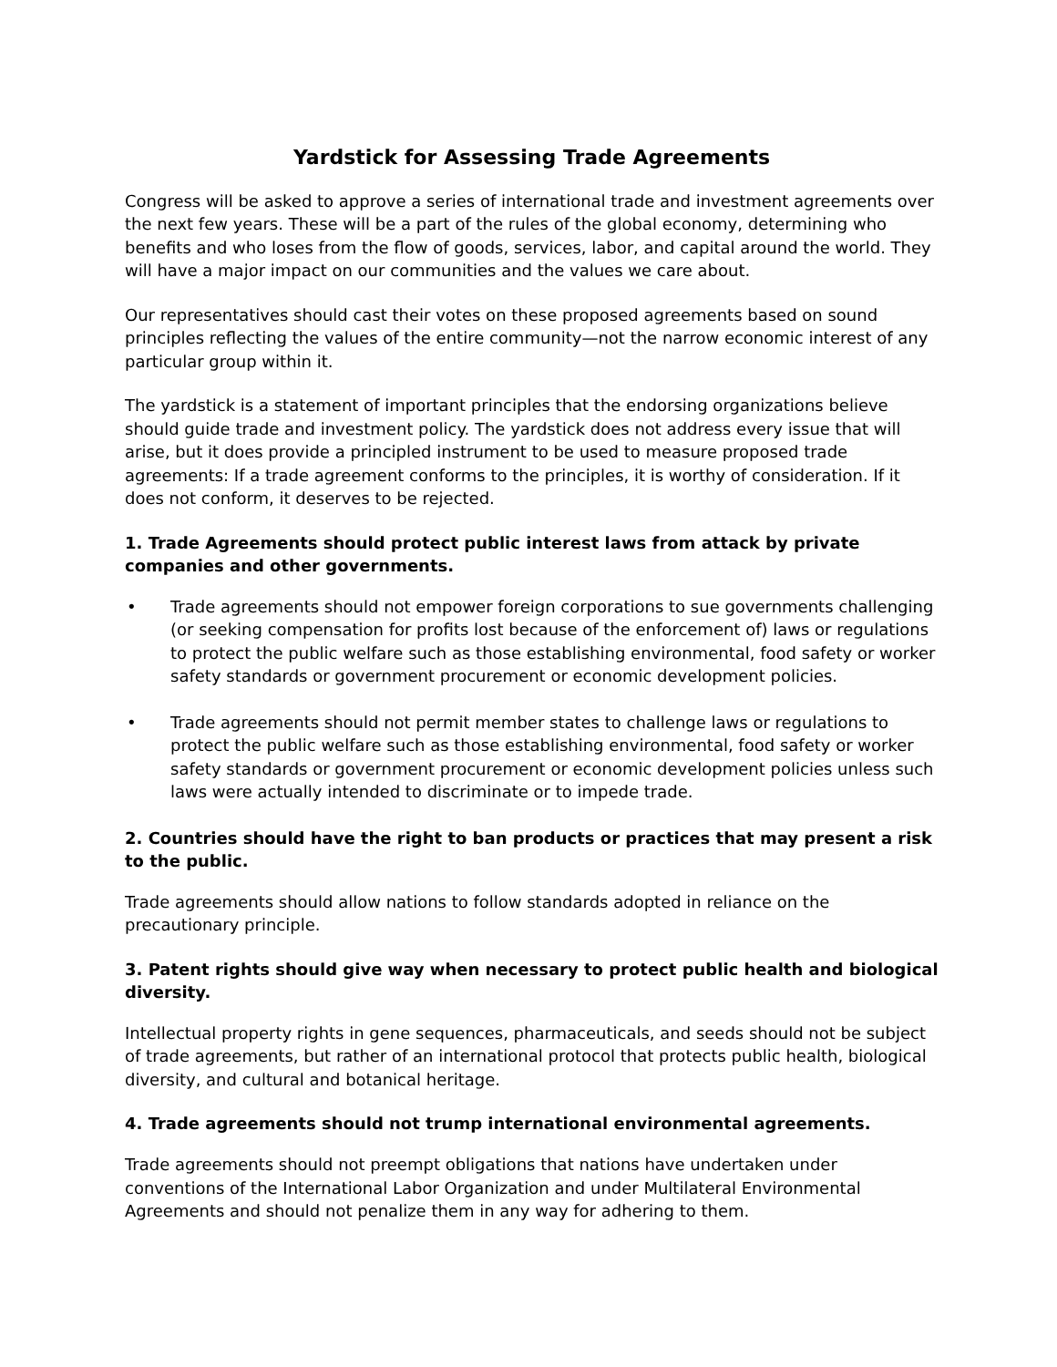Yardstick for Assessing Trade Agreements
Congress will be asked to approve a series of international trade and investment agreements over the next few years. These will be a part of the rules of the global economy, determining who benefits and who loses from the flow of goods, services, labor, and capital around the world. They will have a major impact on our communities and the values we care about.
Our representatives should cast their votes on these proposed agreements based on sound principles reflecting the values of the entire community—not the narrow economic interest of any particular group within it.
The yardstick is a statement of important principles that the endorsing organizations believe should guide trade and investment policy. The yardstick does not address every issue that will arise, but it does provide a principled instrument to be used to measure proposed trade agreements: If a trade agreement conforms to the principles, it is worthy of consideration. If it does not conform, it deserves to be rejected.
1. Trade Agreements should protect public interest laws from attack by private companies and other governments.
• Trade agreements should not empower foreign corporations to sue governments challenging (or seeking compensation for profits lost because of the enforcement of) laws or regulations to protect the public welfare such as those establishing environmental, food safety or worker safety standards or government procurement or economic development policies.
• Trade agreements should not permit member states to challenge laws or regulations to protect the public welfare such as those establishing environmental, food safety or worker safety standards or government procurement or economic development policies unless such laws were actually intended to discriminate or to impede trade.
2. Countries should have the right to ban products or practices that may present a risk to the public.
Trade agreements should allow nations to follow standards adopted in reliance on the precautionary principle.
3. Patent rights should give way when necessary to protect public health and biological diversity.
Intellectual property rights in gene sequences, pharmaceuticals, and seeds should not be subject of trade agreements, but rather of an international protocol that protects public health, biological diversity, and cultural and botanical heritage.
4. Trade agreements should not trump international environmental agreements.
Trade agreements should not preempt obligations that nations have undertaken under conventions of the International Labor Organization and under Multilateral Environmental Agreements and should not penalize them in any way for adhering to them.